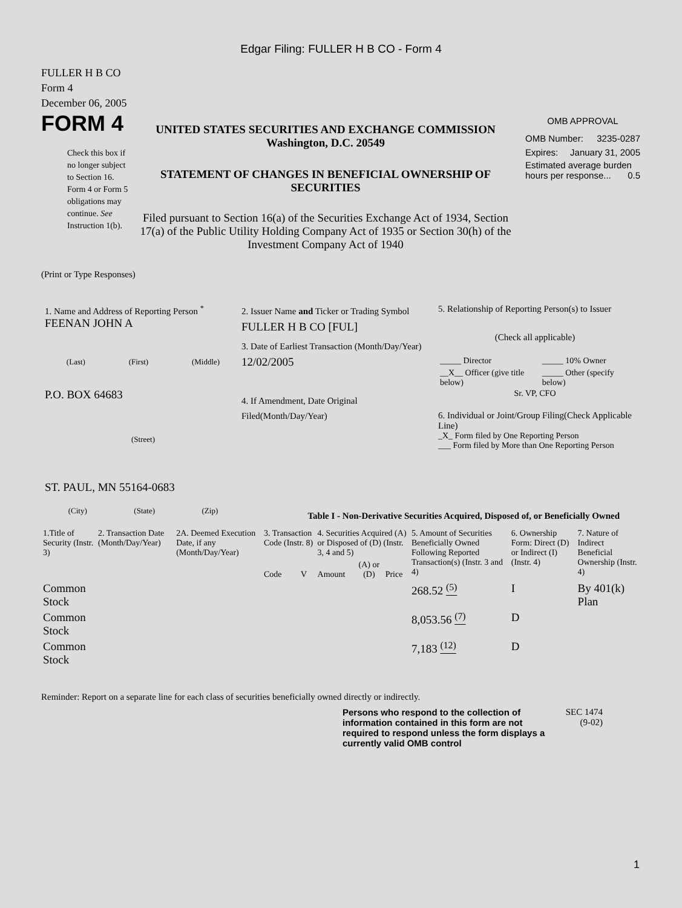Edgar Filing: FULLER H B CO - Form 4
FULLER H B CO
Form 4
December 06, 2005
FORM 4
Check this box if no longer subject to Section 16. Form 4 or Form 5 obligations may continue. See Instruction 1(b).
UNITED STATES SECURITIES AND EXCHANGE COMMISSION
Washington, D.C. 20549
STATEMENT OF CHANGES IN BENEFICIAL OWNERSHIP OF SECURITIES
Filed pursuant to Section 16(a) of the Securities Exchange Act of 1934, Section 17(a) of the Public Utility Holding Company Act of 1935 or Section 30(h) of the Investment Company Act of 1940
OMB APPROVAL
OMB Number: 3235-0287
Expires: January 31, 2005
Estimated average burden hours per response... 0.5
(Print or Type Responses)
1. Name and Address of Reporting Person <sup>*</sup>
FEENAN JOHN A
(Last) (First) (Middle)
P.O. BOX 64683
(Street)
ST. PAUL, MN 55164-0683
(City) (State) (Zip)
2. Issuer Name and Ticker or Trading Symbol
FULLER H B CO [FUL]
3. Date of Earliest Transaction (Month/Day/Year)
12/02/2005
4. If Amendment, Date Original Filed(Month/Day/Year)
5. Relationship of Reporting Person(s) to Issuer
(Check all applicable)
| _____ Director | _____ 10% Owner |
| __X__ Officer (give title below) | _____ Other (specify below) |
Sr. VP, CFO
6. Individual or Joint/Group Filing(Check Applicable Line)
_X_ Form filed by One Reporting Person
___ Form filed by More than One Reporting Person
Table I - Non-Derivative Securities Acquired, Disposed of, or Beneficially Owned
| 1.Title of Security (Instr. 3) | 2. Transaction Date (Month/Day/Year) | 2A. Deemed Execution Date, if any (Month/Day/Year) | 3. Transaction Code (Instr. 8) | | 4. Securities Acquired (A) or Disposed of (D) (Instr. 3, 4 and 5) | | | 5. Amount of Securities Beneficially Owned Following Reported Transaction(s) (Instr. 3 and 4) | 6. Ownership Form: Direct (D) or Indirect (I) (Instr. 4) | 7. Nature of Indirect Beneficial Ownership (Instr. 4) |
| --- | --- | --- | --- | --- | --- | --- | --- | --- | --- | --- |
| | | | Code | V | Amount | (A) or (D) | Price | | | |
| Common Stock | | | | | | | | 268.52 <sup>(5)</sup> | I | By 401(k) Plan |
| Common Stock | | | | | | | | 8,053.56 <sup>(7)</sup> | D | |
| Common Stock | | | | | | | | 7,183 <sup>(12)</sup> | D | |
Reminder: Report on a separate line for each class of securities beneficially owned directly or indirectly.
Persons who respond to the collection of information contained in this form are not required to respond unless the form displays a currently valid OMB control
SEC 1474
(9-02)
1